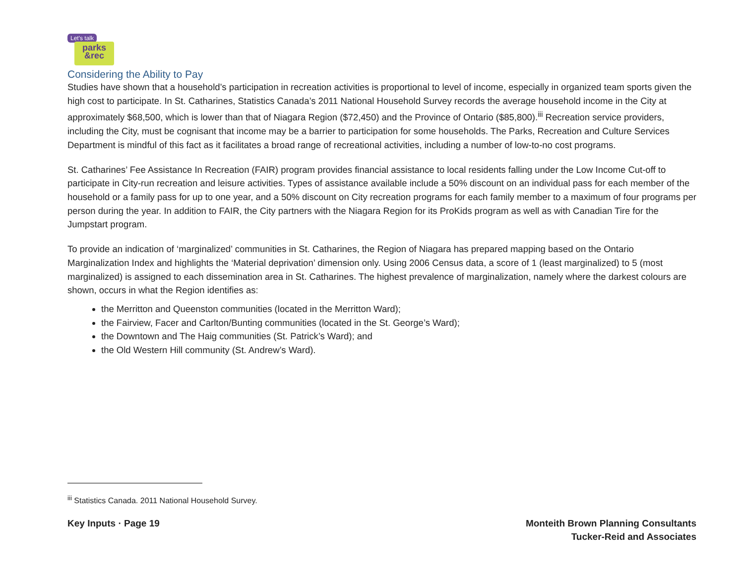Let's talk
parks
&rec
Considering the Ability to Pay
Studies have shown that a household’s participation in recreation activities is proportional to level of income, especially in organized team sports given the high cost to participate. In St. Catharines, Statistics Canada’s 2011 National Household Survey records the average household income in the City at approximately $68,500, which is lower than that of Niagara Region ($72,450) and the Province of Ontario ($85,800).<sup>iii</sup> Recreation service providers, including the City, must be cognisant that income may be a barrier to participation for some households. The Parks, Recreation and Culture Services Department is mindful of this fact as it facilitates a broad range of recreational activities, including a number of low-to-no cost programs.
St. Catharines’ Fee Assistance In Recreation (FAIR) program provides financial assistance to local residents falling under the Low Income Cut-off to participate in City-run recreation and leisure activities. Types of assistance available include a 50% discount on an individual pass for each member of the household or a family pass for up to one year, and a 50% discount on City recreation programs for each family member to a maximum of four programs per person during the year. In addition to FAIR, the City partners with the Niagara Region for its ProKids program as well as with Canadian Tire for the Jumpstart program.
To provide an indication of ‘marginalized’ communities in St. Catharines, the Region of Niagara has prepared mapping based on the Ontario Marginalization Index and highlights the ‘Material deprivation’ dimension only. Using 2006 Census data, a score of 1 (least marginalized) to 5 (most marginalized) is assigned to each dissemination area in St. Catharines. The highest prevalence of marginalization, namely where the darkest colours are shown, occurs in what the Region identifies as:
the Merritton and Queenston communities (located in the Merritton Ward);
the Fairview, Facer and Carlton/Bunting communities (located in the St. George’s Ward);
the Downtown and The Haig communities (St. Patrick’s Ward); and
the Old Western Hill community (St. Andrew’s Ward).
<sup>iii</sup> Statistics Canada. 2011 National Household Survey.
Key Inputs · Page 19 Monteith Brown Planning Consultants
Tucker-Reid and Associates